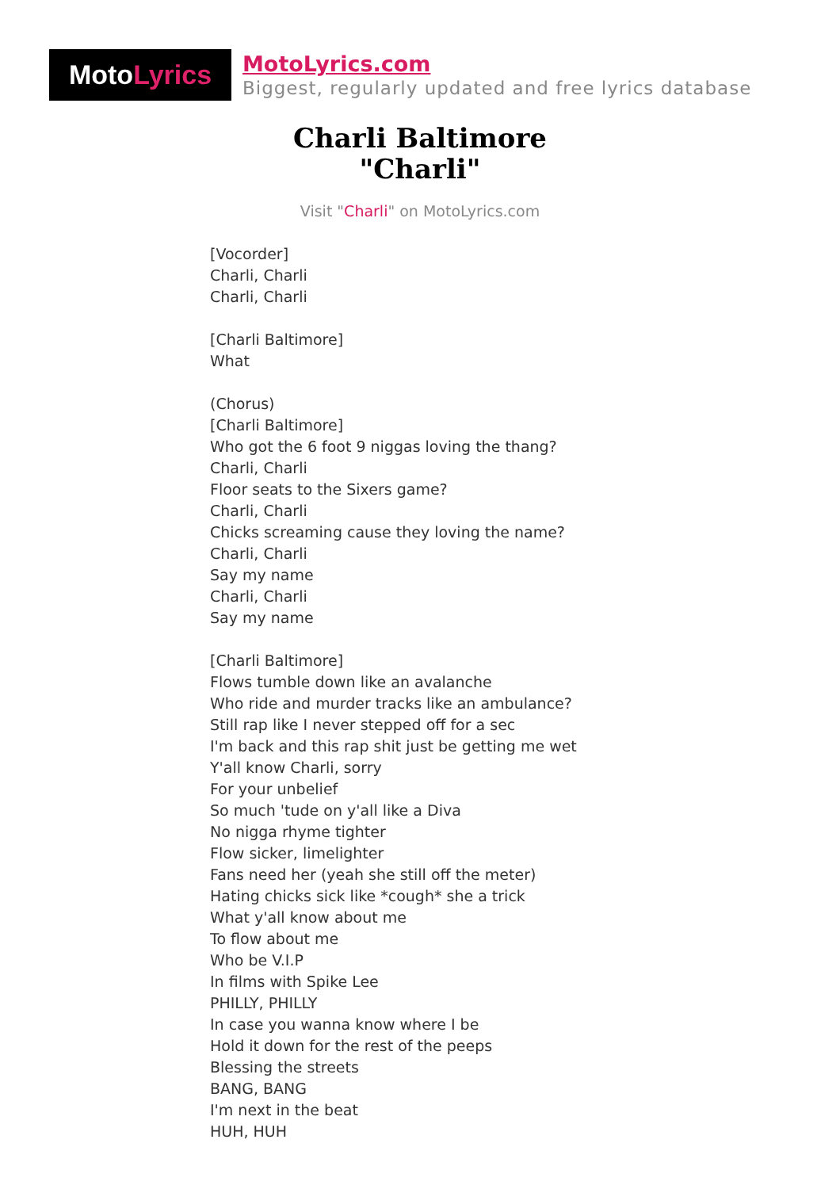Moto Lyrics
MotoLyrics.com
Biggest, regularly updated and free lyrics database
Charli Baltimore
"Charli"
Visit "Charli" on MotoLyrics.com
[Vocorder]
Charli, Charli
Charli, Charli
[Charli Baltimore]
What
(Chorus)
[Charli Baltimore]
Who got the 6 foot 9 niggas loving the thang?
Charli, Charli
Floor seats to the Sixers game?
Charli, Charli
Chicks screaming cause they loving the name?
Charli, Charli
Say my name
Charli, Charli
Say my name
[Charli Baltimore]
Flows tumble down like an avalanche
Who ride and murder tracks like an ambulance?
Still rap like I never stepped off for a sec
I'm back and this rap shit just be getting me wet
Y'all know Charli, sorry
For your unbelief
So much 'tude on y'all like a Diva
No nigga rhyme tighter
Flow sicker, limelighter
Fans need her (yeah she still off the meter)
Hating chicks sick like *cough* she a trick
What y'all know about me
To flow about me
Who be V.I.P
In films with Spike Lee
PHILLY, PHILLY
In case you wanna know where I be
Hold it down for the rest of the peeps
Blessing the streets
BANG, BANG
I'm next in the beat
HUH, HUH